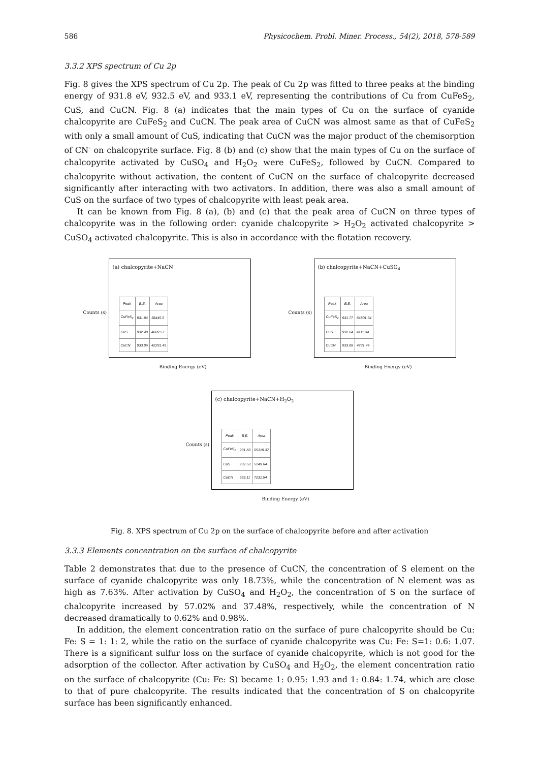586 Physicochem. Probl. Miner. Process., 54(2), 2018, 578-589
3.3.2 XPS spectrum of Cu 2p
Fig. 8 gives the XPS spectrum of Cu 2p. The peak of Cu 2p was fitted to three peaks at the binding energy of 931.8 eV, 932.5 eV, and 933.1 eV, representing the contributions of Cu from CuFeS<sub>2</sub>, CuS, and CuCN. Fig. 8 (a) indicates that the main types of Cu on the surface of cyanide chalcopyrite are CuFeS<sub>2</sub> and CuCN. The peak area of CuCN was almost same as that of CuFeS<sub>2</sub> with only a small amount of CuS, indicating that CuCN was the major product of the chemisorption of CN<sup>-</sup> on chalcopyrite surface. Fig. 8 (b) and (c) show that the main types of Cu on the surface of chalcopyrite activated by CuSO<sub>4</sub> and H<sub>2</sub>O<sub>2</sub> were CuFeS<sub>2</sub>, followed by CuCN. Compared to chalcopyrite without activation, the content of CuCN on the surface of chalcopyrite decreased significantly after interacting with two activators. In addition, there was also a small amount of CuS on the surface of two types of chalcopyrite with least peak area.
It can be known from Fig. 8 (a), (b) and (c) that the peak area of CuCN on three types of chalcopyrite was in the following order: cyanide chalcopyrite > H<sub>2</sub>O<sub>2</sub> activated chalcopyrite > CuSO<sub>4</sub> activated chalcopyrite. This is also in accordance with the flotation recovery.
Counts (s)
(a) chalcopyrite+NaCN
| Peak | B.E. | Area |
| --- | --- | --- |
| CuFeS<sub>2</sub> | 931.84 | 38445.6 |
| CuS | 932.48 | 4609.57 |
| CuCN | 933.06 | 42291.49 |
Binding Energy (eV)
Counts (s)
(b) chalcopyrite+NaCN+CuSO<sub>4</sub>
| Peak | B.E. | Area |
| --- | --- | --- |
| CuFeS<sub>2</sub> | 931.77 | 64801.34 |
| CuS | 932.64 | 4111.34 |
| CuCN | 933.08 | 4231.74 |
Binding Energy (eV)
Counts (s)
(c) chalcopyrite+NaCN+H<sub>2</sub>O<sub>2</sub>
| Peak | B.E. | Area |
| --- | --- | --- |
| CuFeS<sub>2</sub> | 931.83 | 65318.37 |
| CuS | 932.53 | 5149.64 |
| CuCN | 933.11 | 7231.54 |
Binding Energy (eV)
Fig. 8. XPS spectrum of Cu 2p on the surface of chalcopyrite before and after activation
3.3.3 Elements concentration on the surface of chalcopyrite
Table 2 demonstrates that due to the presence of CuCN, the concentration of S element on the surface of cyanide chalcopyrite was only 18.73%, while the concentration of N element was as high as 7.63%. After activation by CuSO<sub>4</sub> and H<sub>2</sub>O<sub>2</sub>, the concentration of S on the surface of chalcopyrite increased by 57.02% and 37.48%, respectively, while the concentration of N decreased dramatically to 0.62% and 0.98%.
In addition, the element concentration ratio on the surface of pure chalcopyrite should be Cu: Fe: S = 1: 1: 2, while the ratio on the surface of cyanide chalcopyrite was Cu: Fe: S=1: 0.6: 1.07. There is a significant sulfur loss on the surface of cyanide chalcopyrite, which is not good for the adsorption of the collector. After activation by CuSO<sub>4</sub> and H<sub>2</sub>O<sub>2</sub>, the element concentration ratio on the surface of chalcopyrite (Cu: Fe: S) became 1: 0.95: 1.93 and 1: 0.84: 1.74, which are close to that of pure chalcopyrite. The results indicated that the concentration of S on chalcopyrite surface has been significantly enhanced.